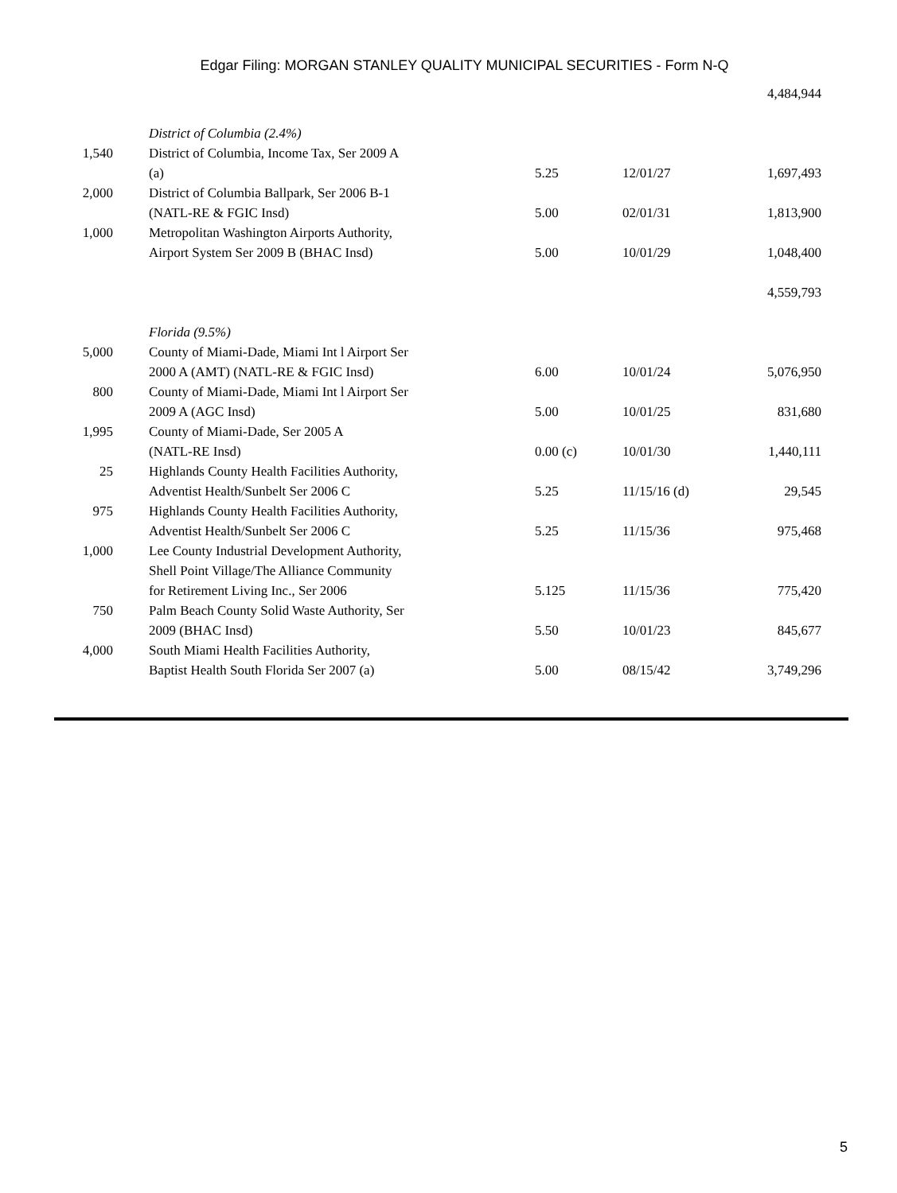Edgar Filing: MORGAN STANLEY QUALITY MUNICIPAL SECURITIES - Form N-Q
| | | | | 4,484,944 |
| | District of Columbia (2.4%) | | | |
| 1,540 | District of Columbia, Income Tax, Ser 2009 A | | | |
| | (a) | 5.25 | 12/01/27 | 1,697,493 |
| 2,000 | District of Columbia Ballpark, Ser 2006 B-1 | | | |
| | (NATL-RE & FGIC Insd) | 5.00 | 02/01/31 | 1,813,900 |
| 1,000 | Metropolitan Washington Airports Authority, | | | |
| | Airport System Ser 2009 B (BHAC Insd) | 5.00 | 10/01/29 | 1,048,400 |
| | | | | 4,559,793 |
| | Florida (9.5%) | | | |
| 5,000 | County of Miami-Dade, Miami Int l Airport Ser | | | |
| | 2000 A (AMT) (NATL-RE & FGIC Insd) | 6.00 | 10/01/24 | 5,076,950 |
| 800 | County of Miami-Dade, Miami Int l Airport Ser | | | |
| | 2009 A (AGC Insd) | 5.00 | 10/01/25 | 831,680 |
| 1,995 | County of Miami-Dade, Ser 2005 A | | | |
| | (NATL-RE Insd) | 0.00 (c) | 10/01/30 | 1,440,111 |
| 25 | Highlands County Health Facilities Authority, | | | |
| | Adventist Health/Sunbelt Ser 2006 C | 5.25 | 11/15/16 (d) | 29,545 |
| 975 | Highlands County Health Facilities Authority, | | | |
| | Adventist Health/Sunbelt Ser 2006 C | 5.25 | 11/15/36 | 975,468 |
| 1,000 | Lee County Industrial Development Authority, | | | |
| | Shell Point Village/The Alliance Community | | | |
| | for Retirement Living Inc., Ser 2006 | 5.125 | 11/15/36 | 775,420 |
| 750 | Palm Beach County Solid Waste Authority, Ser | | | |
| | 2009 (BHAC Insd) | 5.50 | 10/01/23 | 845,677 |
| 4,000 | South Miami Health Facilities Authority, | | | |
| | Baptist Health South Florida Ser 2007 (a) | 5.00 | 08/15/42 | 3,749,296 |
5